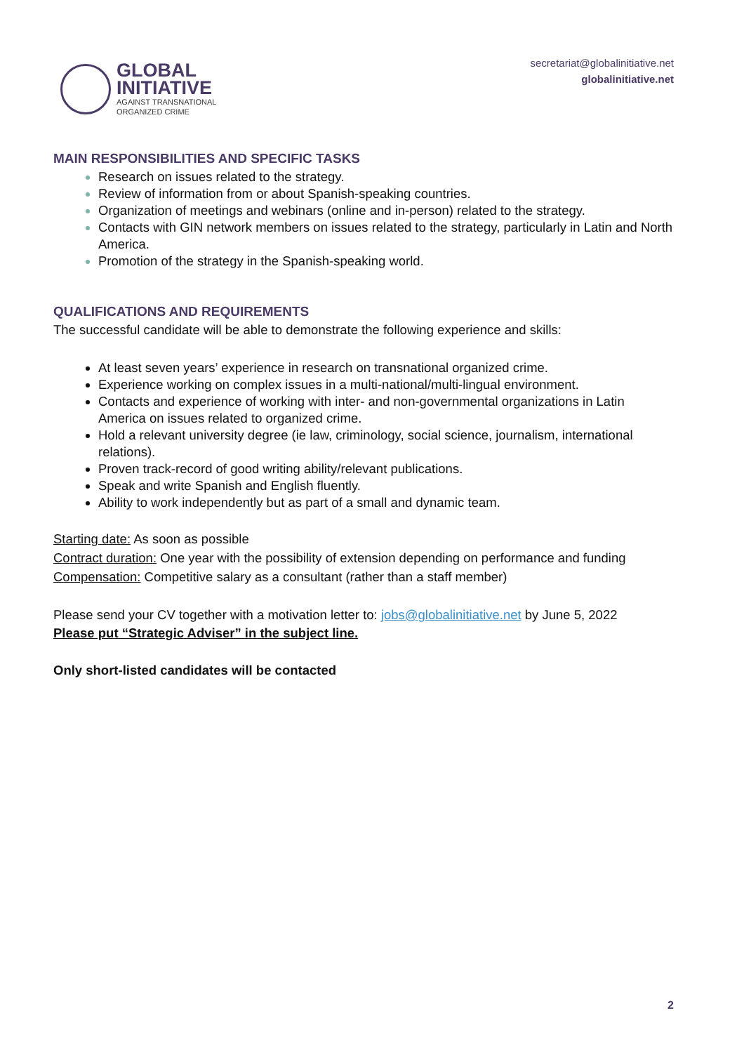GLOBAL
INITIATIVE
AGAINST TRANSNATIONAL
ORGANIZED CRIME
secretariat@globalinitiative.net
globalinitiative.net
MAIN RESPONSIBILITIES AND SPECIFIC TASKS
Research on issues related to the strategy.
Review of information from or about Spanish-speaking countries.
Organization of meetings and webinars (online and in-person) related to the strategy.
Contacts with GIN network members on issues related to the strategy, particularly in Latin and North America.
Promotion of the strategy in the Spanish-speaking world.
QUALIFICATIONS AND REQUIREMENTS
The successful candidate will be able to demonstrate the following experience and skills:
At least seven years’ experience in research on transnational organized crime.
Experience working on complex issues in a multi-national/multi-lingual environment.
Contacts and experience of working with inter- and non-governmental organizations in Latin America on issues related to organized crime.
Hold a relevant university degree (ie law, criminology, social science, journalism, international relations).
Proven track-record of good writing ability/relevant publications.
Speak and write Spanish and English fluently.
Ability to work independently but as part of a small and dynamic team.
Starting date: As soon as possible
Contract duration: One year with the possibility of extension depending on performance and funding
Compensation: Competitive salary as a consultant (rather than a staff member)
Please send your CV together with a motivation letter to: jobs@globalinitiative.net by June 5, 2022
Please put “Strategic Adviser” in the subject line.
Only short-listed candidates will be contacted
2